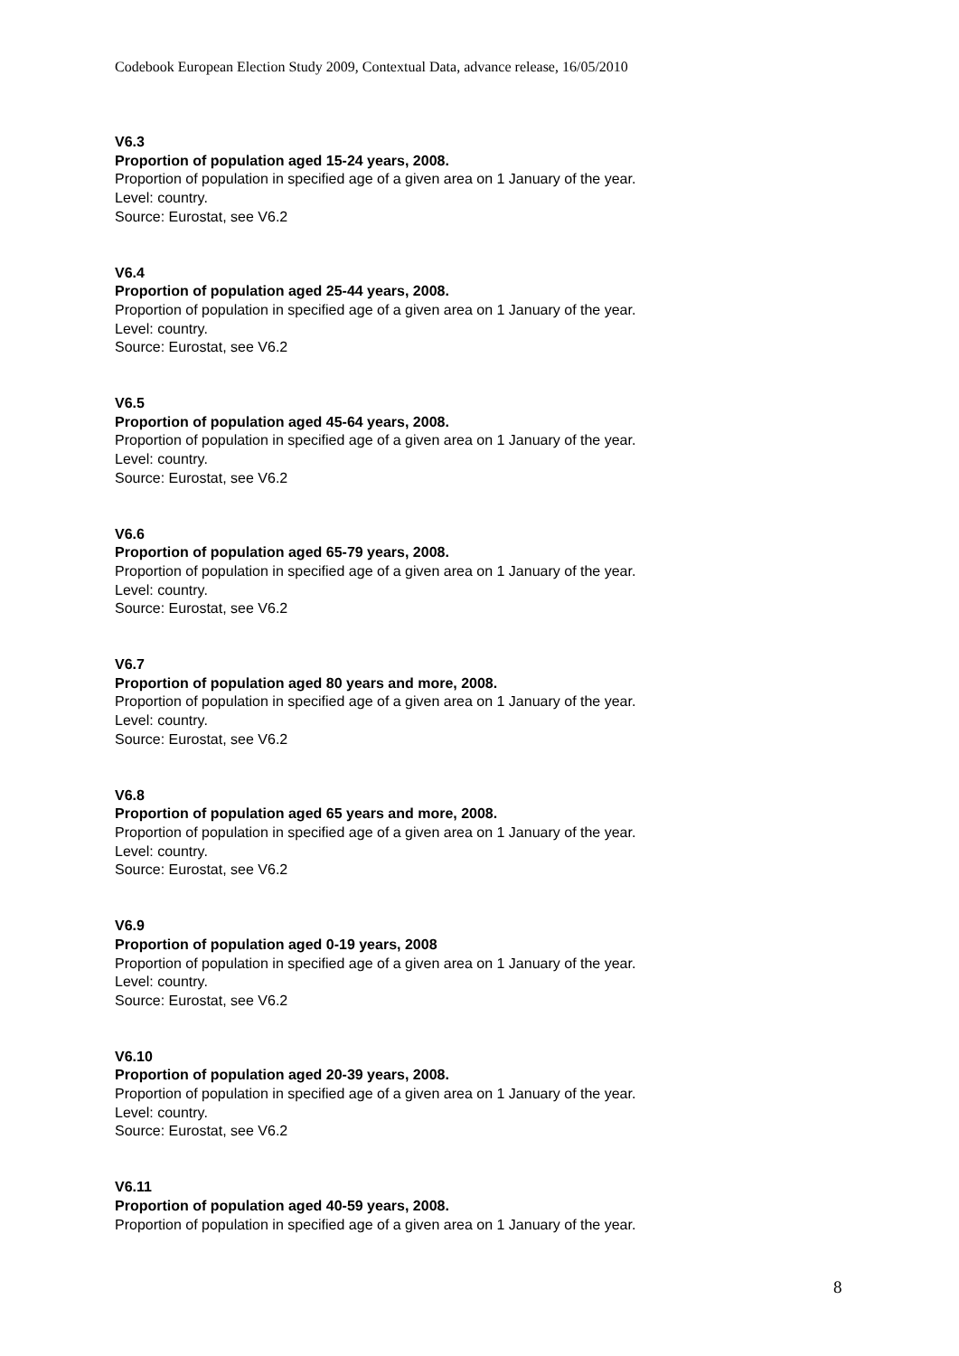Codebook European Election Study 2009, Contextual Data, advance release, 16/05/2010
V6.3
Proportion of population aged 15-24 years, 2008.
Proportion of population in specified age of a given area on 1 January of the year.
Level: country.
Source: Eurostat, see V6.2
V6.4
Proportion of population aged 25-44 years, 2008.
Proportion of population in specified age of a given area on 1 January of the year.
Level: country.
Source: Eurostat, see V6.2
V6.5
Proportion of population aged 45-64 years, 2008.
Proportion of population in specified age of a given area on 1 January of the year.
Level: country.
Source: Eurostat, see V6.2
V6.6
Proportion of population aged 65-79 years, 2008.
Proportion of population in specified age of a given area on 1 January of the year.
Level: country.
Source: Eurostat, see V6.2
V6.7
Proportion of population aged 80 years and more, 2008.
Proportion of population in specified age of a given area on 1 January of the year.
Level: country.
Source: Eurostat, see V6.2
V6.8
Proportion of population aged 65 years and more, 2008.
Proportion of population in specified age of a given area on 1 January of the year.
Level: country.
Source: Eurostat, see V6.2
V6.9
Proportion of population aged 0-19 years, 2008
Proportion of population in specified age of a given area on 1 January of the year.
Level: country.
Source: Eurostat, see V6.2
V6.10
Proportion of population aged 20-39 years, 2008.
Proportion of population in specified age of a given area on 1 January of the year.
Level: country.
Source: Eurostat, see V6.2
V6.11
Proportion of population aged 40-59 years, 2008.
Proportion of population in specified age of a given area on 1 January of the year.
8